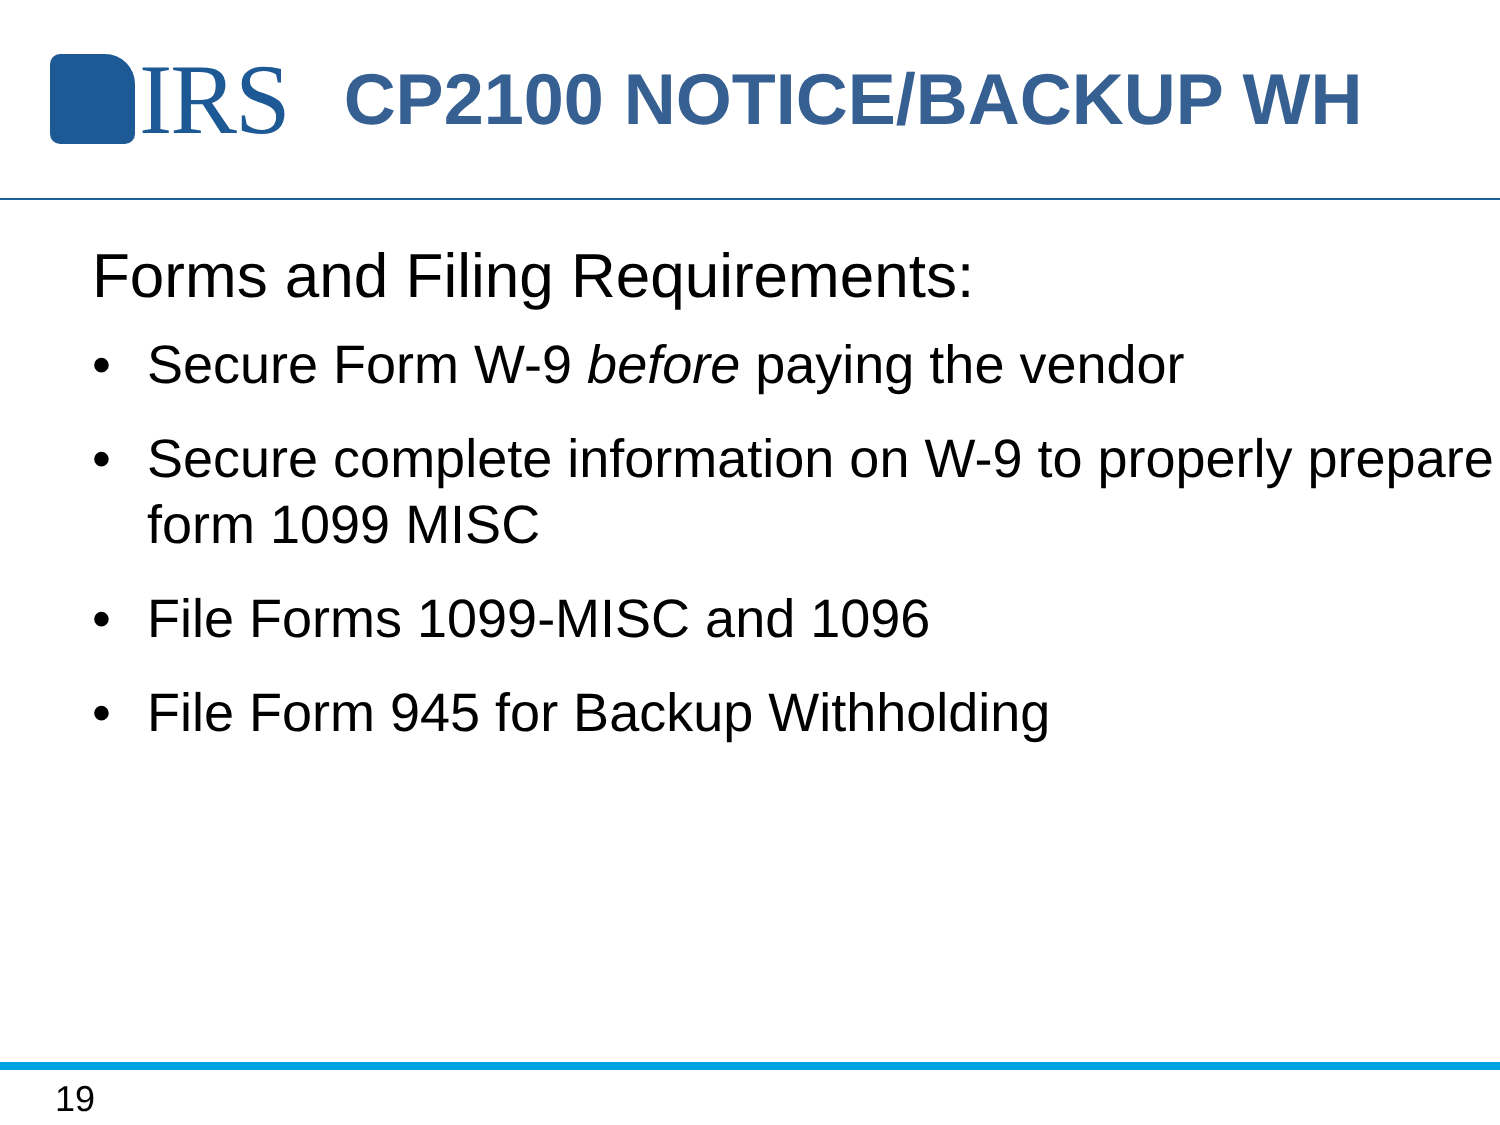IRS
CP2100 NOTICE/BACKUP WH
Forms and Filing Requirements:
• Secure Form W-9 before paying the vendor
• Secure complete information on W-9 to properly prepare form 1099 MISC
• File Forms 1099-MISC and 1096
• File Form 945 for Backup Withholding
19